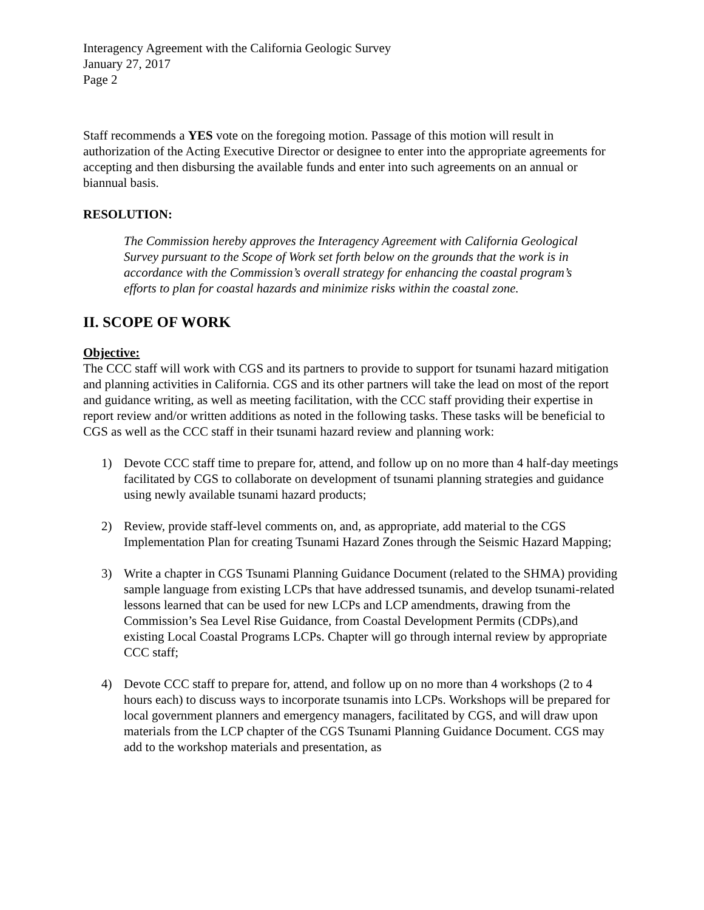Interagency Agreement with the California Geologic Survey
January 27, 2017
Page 2
Staff recommends a YES vote on the foregoing motion. Passage of this motion will result in authorization of the Acting Executive Director or designee to enter into the appropriate agreements for accepting and then disbursing the available funds and enter into such agreements on an annual or biannual basis.
RESOLUTION:
The Commission hereby approves the Interagency Agreement with California Geological Survey pursuant to the Scope of Work set forth below on the grounds that the work is in accordance with the Commission’s overall strategy for enhancing the coastal program’s efforts to plan for coastal hazards and minimize risks within the coastal zone.
II. SCOPE OF WORK
Objective:
The CCC staff will work with CGS and its partners to provide to support for tsunami hazard mitigation and planning activities in California. CGS and its other partners will take the lead on most of the report and guidance writing, as well as meeting facilitation, with the CCC staff providing their expertise in report review and/or written additions as noted in the following tasks. These tasks will be beneficial to CGS as well as the CCC staff in their tsunami hazard review and planning work:
1) Devote CCC staff time to prepare for, attend, and follow up on no more than 4 half-day meetings facilitated by CGS to collaborate on development of tsunami planning strategies and guidance using newly available tsunami hazard products;
2) Review, provide staff-level comments on, and, as appropriate, add material to the CGS Implementation Plan for creating Tsunami Hazard Zones through the Seismic Hazard Mapping;
3) Write a chapter in CGS Tsunami Planning Guidance Document (related to the SHMA) providing sample language from existing LCPs that have addressed tsunamis, and develop tsunami-related lessons learned that can be used for new LCPs and LCP amendments, drawing from the Commission’s Sea Level Rise Guidance, from Coastal Development Permits (CDPs),and existing Local Coastal Programs LCPs. Chapter will go through internal review by appropriate CCC staff;
4) Devote CCC staff to prepare for, attend, and follow up on no more than 4 workshops (2 to 4 hours each) to discuss ways to incorporate tsunamis into LCPs. Workshops will be prepared for local government planners and emergency managers, facilitated by CGS, and will draw upon materials from the LCP chapter of the CGS Tsunami Planning Guidance Document. CGS may add to the workshop materials and presentation, as